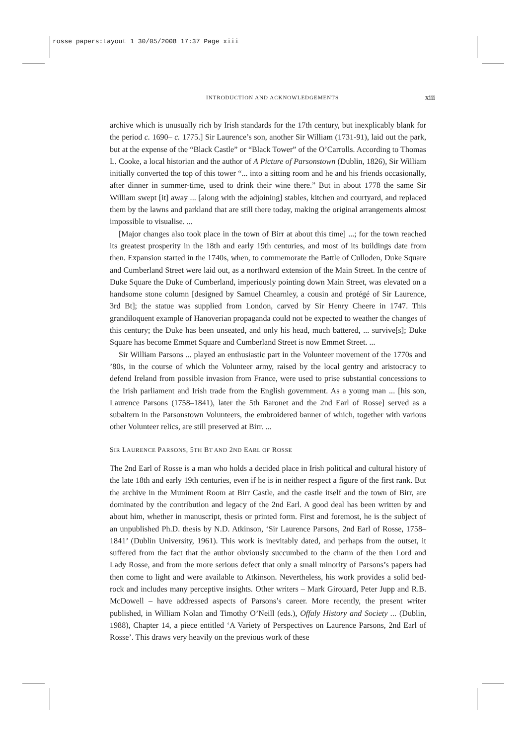rosse papers:Layout 1 30/05/2008 17:37 Page xiii
INTRODUCTION AND ACKNOWLEDGEMENTS xiii
archive which is unusually rich by Irish standards for the 17th century, but inexplicably blank for the period c. 1690– c. 1775.] Sir Laurence’s son, another Sir William (1731-91), laid out the park, but at the expense of the “Black Castle” or “Black Tower” of the O’Carrolls. According to Thomas L. Cooke, a local historian and the author of A Picture of Parsonstown (Dublin, 1826), Sir William initially converted the top of this tower “... into a sitting room and he and his friends occasionally, after dinner in summer-time, used to drink their wine there.” But in about 1778 the same Sir William swept [it] away ... [along with the adjoining] stables, kitchen and courtyard, and replaced them by the lawns and parkland that are still there today, making the original arrangements almost impossible to visualise. ...
[Major changes also took place in the town of Birr at about this time] ...; for the town reached its greatest prosperity in the 18th and early 19th centuries, and most of its buildings date from then. Expansion started in the 1740s, when, to commemorate the Battle of Culloden, Duke Square and Cumberland Street were laid out, as a northward extension of the Main Street. In the centre of Duke Square the Duke of Cumberland, imperiously pointing down Main Street, was elevated on a handsome stone column [designed by Samuel Chearnley, a cousin and protégé of Sir Laurence, 3rd Bt]; the statue was supplied from London, carved by Sir Henry Cheere in 1747. This grandiloquent example of Hanoverian propaganda could not be expected to weather the changes of this century; the Duke has been unseated, and only his head, much battered, ... survive[s]; Duke Square has become Emmet Square and Cumberland Street is now Emmet Street. ...
Sir William Parsons ... played an enthusiastic part in the Volunteer movement of the 1770s and ’80s, in the course of which the Volunteer army, raised by the local gentry and aristocracy to defend Ireland from possible invasion from France, were used to prise substantial concessions to the Irish parliament and Irish trade from the English government. As a young man ... [his son, Laurence Parsons (1758–1841), later the 5th Baronet and the 2nd Earl of Rosse] served as a subaltern in the Parsonstown Volunteers, the embroidered banner of which, together with various other Volunteer relics, are still preserved at Birr. ...
SIR LAURENCE PARSONS, 5TH BT AND 2ND EARL OF ROSSE
The 2nd Earl of Rosse is a man who holds a decided place in Irish political and cultural history of the late 18th and early 19th centuries, even if he is in neither respect a figure of the first rank. But the archive in the Muniment Room at Birr Castle, and the castle itself and the town of Birr, are dominated by the contribution and legacy of the 2nd Earl. A good deal has been written by and about him, whether in manuscript, thesis or printed form. First and foremost, he is the subject of an unpublished Ph.D. thesis by N.D. Atkinson, ‘Sir Laurence Parsons, 2nd Earl of Rosse, 1758–1841’ (Dublin University, 1961). This work is inevitably dated, and perhaps from the outset, it suffered from the fact that the author obviously succumbed to the charm of the then Lord and Lady Rosse, and from the more serious defect that only a small minority of Parsons’s papers had then come to light and were available to Atkinson. Nevertheless, his work provides a solid bed-rock and includes many perceptive insights. Other writers – Mark Girouard, Peter Jupp and R.B. McDowell – have addressed aspects of Parsons’s career. More recently, the present writer published, in William Nolan and Timothy O’Neill (eds.), Offaly History and Society ... (Dublin, 1988), Chapter 14, a piece entitled ‘A Variety of Perspectives on Laurence Parsons, 2nd Earl of Rosse’. This draws very heavily on the previous work of these